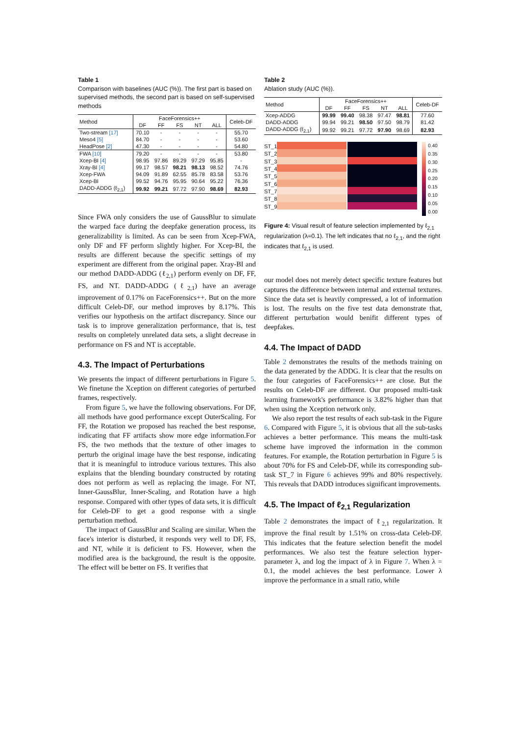Table 1
Comparison with baselines (AUC (%)). The first part is based on supervised methods, the second part is based on self-supervised methods
| Method | FaceForensics++ | | | | | Celeb-DF |
| --- | --- | --- | --- | --- | --- | --- |
| | DF | FF | FS | NT | ALL | |
| Two-stream [17] | 70.10 | - | - | - | - | 55.70 |
| Meso4 [5] | 84.70 | - | - | - | - | 53.60 |
| HeadPose [2] | 47.30 | - | - | - | - | 54.80 |
| FWA [10] | 79.20 | - | - | - | - | 53.80 |
| Xcep-BI [4] | 98.95 | 97.86 | 89.29 | 97.29 | 95.85 | - |
| Xray-BI [4] | 99.17 | 98.57 | 98.21 | 98.13 | 98.52 | 74.76 |
| Xcep-FWA | 94.09 | 91.89 | 62.55 | 85.78 | 83.58 | 53.76 |
| Xcep-BI | 99.52 | 94.76 | 95.95 | 90.64 | 95.22 | 76.36 |
| DADD-ADDG (ℓ<sub>2,1</sub>) | 99.92 | 99.21 | 97.72 | 97.90 | 98.69 | 82.93 |
Since FWA only considers the use of GaussBlur to simulate the warped face during the deepfake generation process, its generalizability is limited. As can be seen from Xcep-FWA, only DF and FF perform slightly higher. For Xcep-BI, the results are different because the specific settings of my experiment are different from the original paper. Xray-BI and our method DADD-ADDG (ℓ<sub>2,1</sub>) perform evenly on DF, FF, FS, and NT. DADD-ADDG (ℓ<sub>2,1</sub>) have an average improvement of 0.17% on FaceForensics++. But on the more difficult Celeb-DF, our method improves by 8.17%. This verifies our hypothesis on the artifact discrepancy. Since our task is to improve generalization performance, that is, test results on completely unrelated data sets, a slight decrease in performance on FS and NT is acceptable.
4.3. The Impact of Perturbations
We presents the impact of different perturbations in Figure 5. We finetune the Xception on different categories of perturbed frames, respectively.
From figure 5, we have the following observations. For DF, all methods have good performance except OuterScaling. For FF, the Rotation we proposed has reached the best response, indicating that FF artifacts show more edge information.For FS, the two methods that the texture of other images to perturb the original image have the best response, indicating that it is meaningful to introduce various textures. This also explains that the blending boundary constructed by rotating does not perform as well as replacing the image. For NT, Inner-GaussBlur, Inner-Scaling, and Rotation have a high response. Compared with other types of data sets, it is difficult for Celeb-DF to get a good response with a single perturbation method.
The impact of GaussBlur and Scaling are similar. When the face's interior is disturbed, it responds very well to DF, FS, and NT, while it is deficient to FS. However, when the modified area is the background, the result is the opposite. The effect will be better on FS. It verifies that
Table 2
Ablation study (AUC (%)).
| Method | FaceForensics++ | | | | | Celeb-DF |
| --- | --- | --- | --- | --- | --- | --- |
| | DF | FF | FS | NT | ALL | |
| Xcep-ADDG | 99.99 | 99.40 | 98.38 | 97.47 | 98.81 | 77.60 |
| DADD-ADDG | 99.94 | 99.21 | 98.50 | 97.50 | 98.79 | 81.42 |
| DADD-ADDG (ℓ<sub>2,1</sub>) | 99.92 | 99.21 | 97.72 | 97.90 | 98.69 | 82.93 |
ST_1
ST_2
ST_3
ST_4
ST_5
ST_6
ST_7
ST_8
ST_9
0.40
0.35
0.30
0.25
0.20
0.15
0.10
0.05
0.00
Figure 4: Visual result of feature selection implemented by ℓ<sub>2,1</sub> regularization (λ=0.1). The left indicates that no ℓ<sub>2,1</sub>, and the right indicates that ℓ<sub>2,1</sub> is used.
our model does not merely detect specific texture features but captures the difference between internal and external textures. Since the data set is heavily compressed, a lot of information is lost. The results on the five test data demonstrate that, different perturbation would benifit different types of deepfakes.
4.4. The Impact of DADD
Table 2 demonstrates the results of the methods training on the data generated by the ADDG. It is clear that the results on the four categories of FaceForensics++ are close. But the results on Celeb-DF are different. Our proposed multi-task learning framework's performance is 3.82% higher than that when using the Xception network only.
We also report the test results of each sub-task in the Figure 6. Compared with Figure 5, it is obvious that all the sub-tasks achieves a better performance. This means the multi-task scheme have improved the information in the common features. For example, the Rotation perturbation in Figure 5 is about 70% for FS and Celeb-DF, while its corresponding sub-task ST_7 in Figure 6 achieves 99% and 80% respectively. This reveals that DADD introduces significant improvements.
4.5. The Impact of ℓ<sub>2,1</sub> Regularization
Table 2 demonstrates the impact of ℓ<sub>2,1</sub> regularization. It improve the final result by 1.51% on cross-data Celeb-DF. This indicates that the feature selection benefit the model performances. We also test the feature selection hyper-parameter λ, and log the impact of λ in Figure 7. When λ = 0.1, the model achieves the best performance. Lower λ improve the performance in a small ratio, while